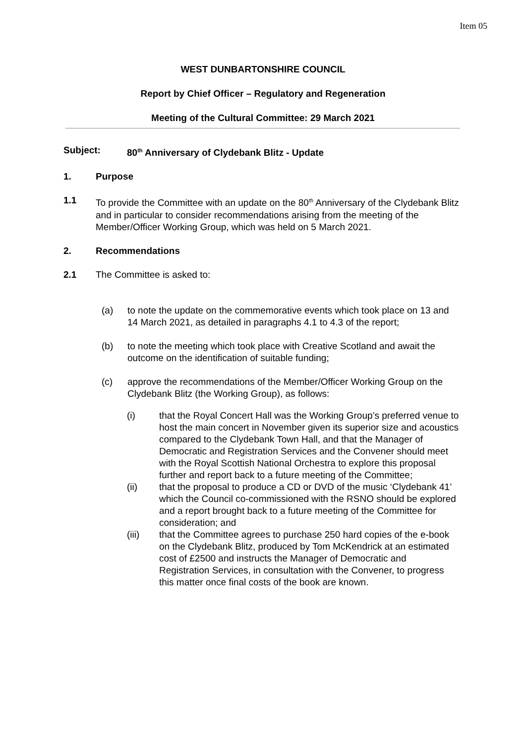Item 05
WEST DUNBARTONSHIRE COUNCIL
Report by Chief Officer – Regulatory and Regeneration
Meeting of the Cultural Committee: 29 March 2021
Subject: 80<sup>th</sup> Anniversary of Clydebank Blitz - Update
1. Purpose
1.1 To provide the Committee with an update on the 80<sup>th</sup> Anniversary of the Clydebank Blitz and in particular to consider recommendations arising from the meeting of the Member/Officer Working Group, which was held on 5 March 2021.
2. Recommendations
2.1 The Committee is asked to:
(a) to note the update on the commemorative events which took place on 13 and 14 March 2021, as detailed in paragraphs 4.1 to 4.3 of the report;
(b) to note the meeting which took place with Creative Scotland and await the outcome on the identification of suitable funding;
(c) approve the recommendations of the Member/Officer Working Group on the Clydebank Blitz (the Working Group), as follows:
(i) that the Royal Concert Hall was the Working Group’s preferred venue to host the main concert in November given its superior size and acoustics compared to the Clydebank Town Hall, and that the Manager of Democratic and Registration Services and the Convener should meet with the Royal Scottish National Orchestra to explore this proposal further and report back to a future meeting of the Committee;
(ii) that the proposal to produce a CD or DVD of the music ‘Clydebank 41’ which the Council co-commissioned with the RSNO should be explored and a report brought back to a future meeting of the Committee for consideration; and
(iii) that the Committee agrees to purchase 250 hard copies of the e-book on the Clydebank Blitz, produced by Tom McKendrick at an estimated cost of £2500 and instructs the Manager of Democratic and Registration Services, in consultation with the Convener, to progress this matter once final costs of the book are known.